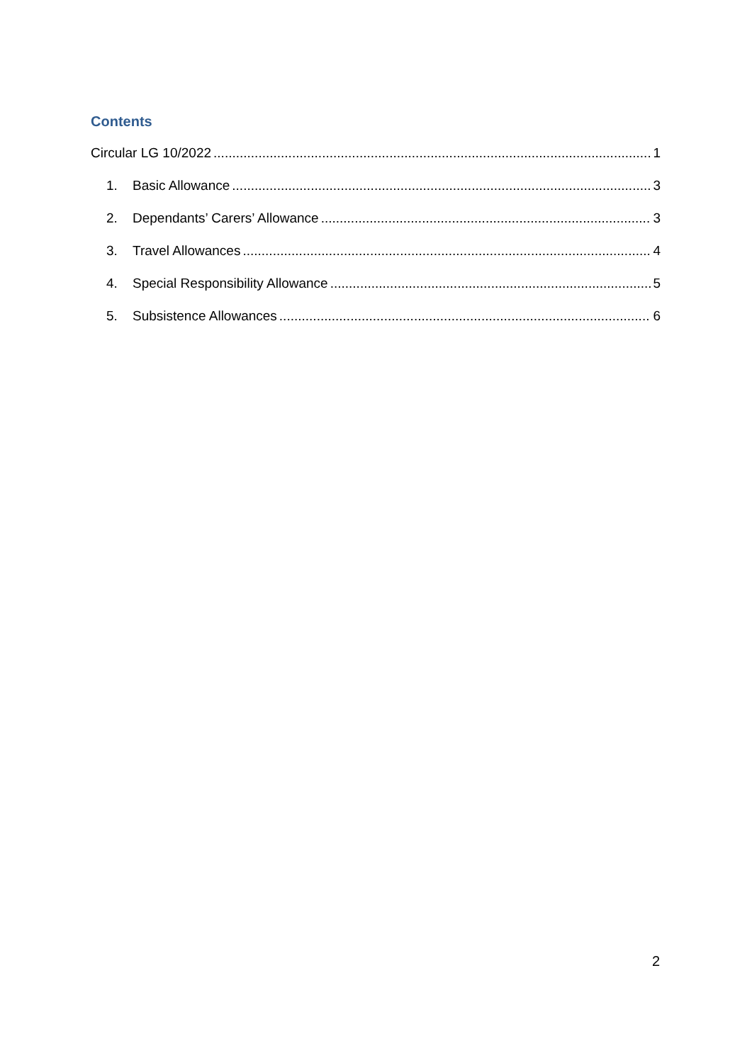Contents
Circular LG 10/2022 1
1. Basic Allowance 3
2. Dependants’ Carers’ Allowance 3
3. Travel Allowances 4
4. Special Responsibility Allowance 5
5. Subsistence Allowances 6
2